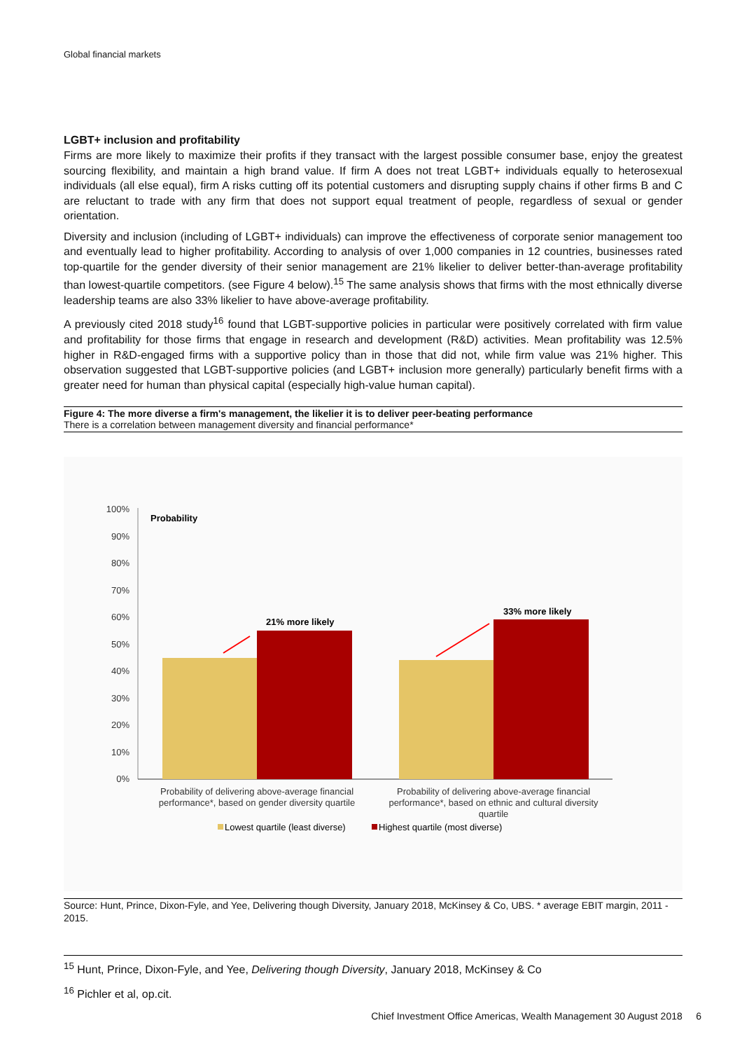Global financial markets
LGBT+ inclusion and profitability
Firms are more likely to maximize their profits if they transact with the largest possible consumer base, enjoy the greatest sourcing flexibility, and maintain a high brand value. If firm A does not treat LGBT+ individuals equally to heterosexual individuals (all else equal), firm A risks cutting off its potential customers and disrupting supply chains if other firms B and C are reluctant to trade with any firm that does not support equal treatment of people, regardless of sexual or gender orientation.
Diversity and inclusion (including of LGBT+ individuals) can improve the effectiveness of corporate senior management too and eventually lead to higher profitability. According to analysis of over 1,000 companies in 12 countries, businesses rated top-quartile for the gender diversity of their senior management are 21% likelier to deliver better-than-average profitability than lowest-quartile competitors. (see Figure 4 below).<sup>15</sup> The same analysis shows that firms with the most ethnically diverse leadership teams are also 33% likelier to have above-average profitability.
A previously cited 2018 study<sup>16</sup> found that LGBT-supportive policies in particular were positively correlated with firm value and profitability for those firms that engage in research and development (R&D) activities. Mean profitability was 12.5% higher in R&D-engaged firms with a supportive policy than in those that did not, while firm value was 21% higher. This observation suggested that LGBT-supportive policies (and LGBT+ inclusion more generally) particularly benefit firms with a greater need for human than physical capital (especially high-value human capital).
Figure 4: The more diverse a firm's management, the likelier it is to deliver peer-beating performance
There is a correlation between management diversity and financial performance*
100%
90%
80%
70%
60%
50%
40%
30%
20%
10%
0%
Probability
21% more likely
33% more likely
Probability of delivering above-average financial
performance*, based on gender diversity quartile
Probability of delivering above-average financial
performance*, based on ethnic and cultural diversity
quartile
Lowest quartile (least diverse)
Highest quartile (most diverse)
Source: Hunt, Prince, Dixon-Fyle, and Yee, Delivering though Diversity, January 2018, McKinsey & Co, UBS. * average EBIT margin, 2011 - 2015.
<sup>15</sup> Hunt, Prince, Dixon-Fyle, and Yee, Delivering though Diversity, January 2018, McKinsey & Co
<sup>16</sup> Pichler et al, op.cit.
Chief Investment Office Americas, Wealth Management 30 August 2018 6